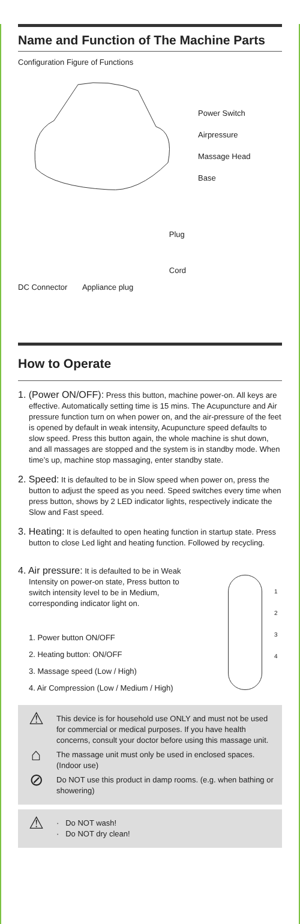Name and Function of The Machine Parts
Configuration Figure of Functions
Power Switch
Airpressure
Massage Head
Base
DC Connector Appliance plug
Plug
Cord
How to Operate
1. (Power ON/OFF): Press this button, machine power-on. All keys are effective. Automatically setting time is 15 mins. The Acupuncture and Air pressure function turn on when power on, and the air-pressure of the feet is opened by default in weak intensity, Acupuncture speed defaults to slow speed. Press this button again, the whole machine is shut down, and all massages are stopped and the system is in standby mode. When time’s up, machine stop massaging, enter standby state.
2. Speed: It is defaulted to be in Slow speed when power on, press the button to adjust the speed as you need. Speed switches every time when press button, shows by 2 LED indicator lights, respectively indicate the Slow and Fast speed.
3. Heating: It is defaulted to open heating function in startup state. Press button to close Led light and heating function. Followed by recycling.
4. Air pressure: It is defaulted to be in Weak Intensity on power-on state, Press button to switch intensity level to be in Medium, corresponding indicator light on.
1. Power button ON/OFF
2. Heating button: ON/OFF
3. Massage speed (Low / High)
4. Air Compression (Low / Medium / High)
1
2
3
4
⚠
This device is for household use ONLY and must not be used for commercial or medical purposes. If you have health concerns, consult your doctor before using this massage unit.
⌂
The massage unit must only be used in enclosed spaces. (Indoor use)
⊘
Do NOT use this product in damp rooms. (e.g. when bathing or showering)
⚠
· Do NOT wash!
· Do NOT dry clean!